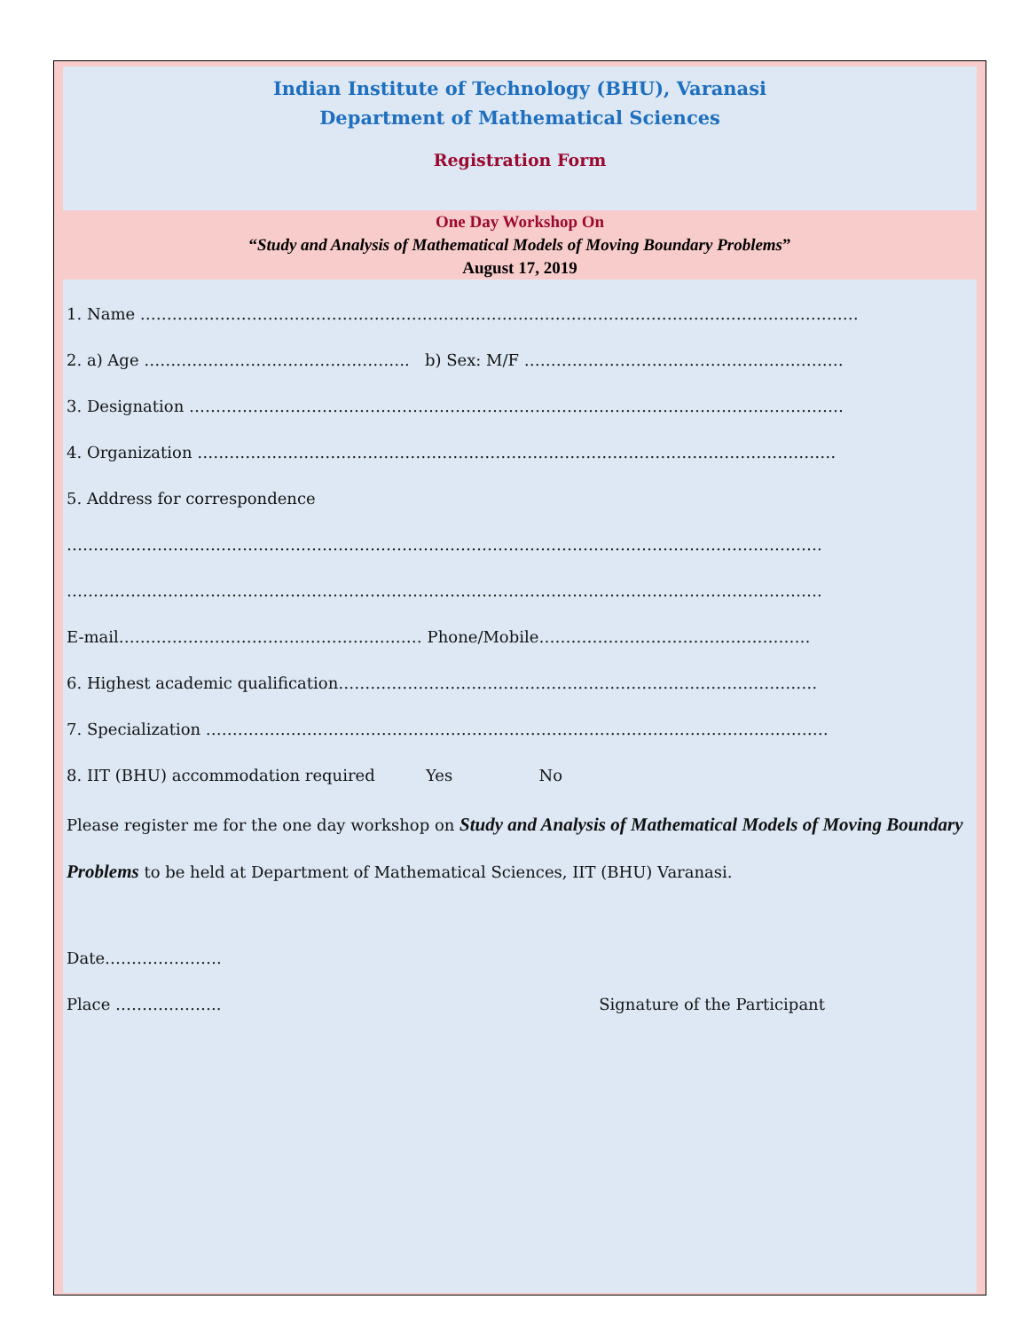Indian Institute of Technology (BHU), Varanasi
Department of Mathematical Sciences
Registration Form
One Day Workshop On
“Study and Analysis of Mathematical Models of Moving Boundary Problems”
August 17, 2019
1. Name ………………………………………………………………………………………………………………………
2. a) Age ………………………………………….. b) Sex: M/F ……………………………………………………
3. Designation ……………………………………………………………………………………………………………
4. Organization …………………………………………………………………………………………………………
5. Address for correspondence
…………………………………………………………………………………………………………………………….
…………………………………………………………………………………………………………………………….
E-mail………………………………………………… Phone/Mobile……………………………………………
6. Highest academic qualification………………………………………………………………………………
7. Specialization ………………………………………………………………………………………………………
8. IIT (BHU) accommodation required Yes No
Please register me for the one day workshop on Study and Analysis of Mathematical Models of Moving Boundary Problems to be held at Department of Mathematical Sciences, IIT (BHU) Varanasi.
Date………………….
Place ……………….. Signature of the Participant